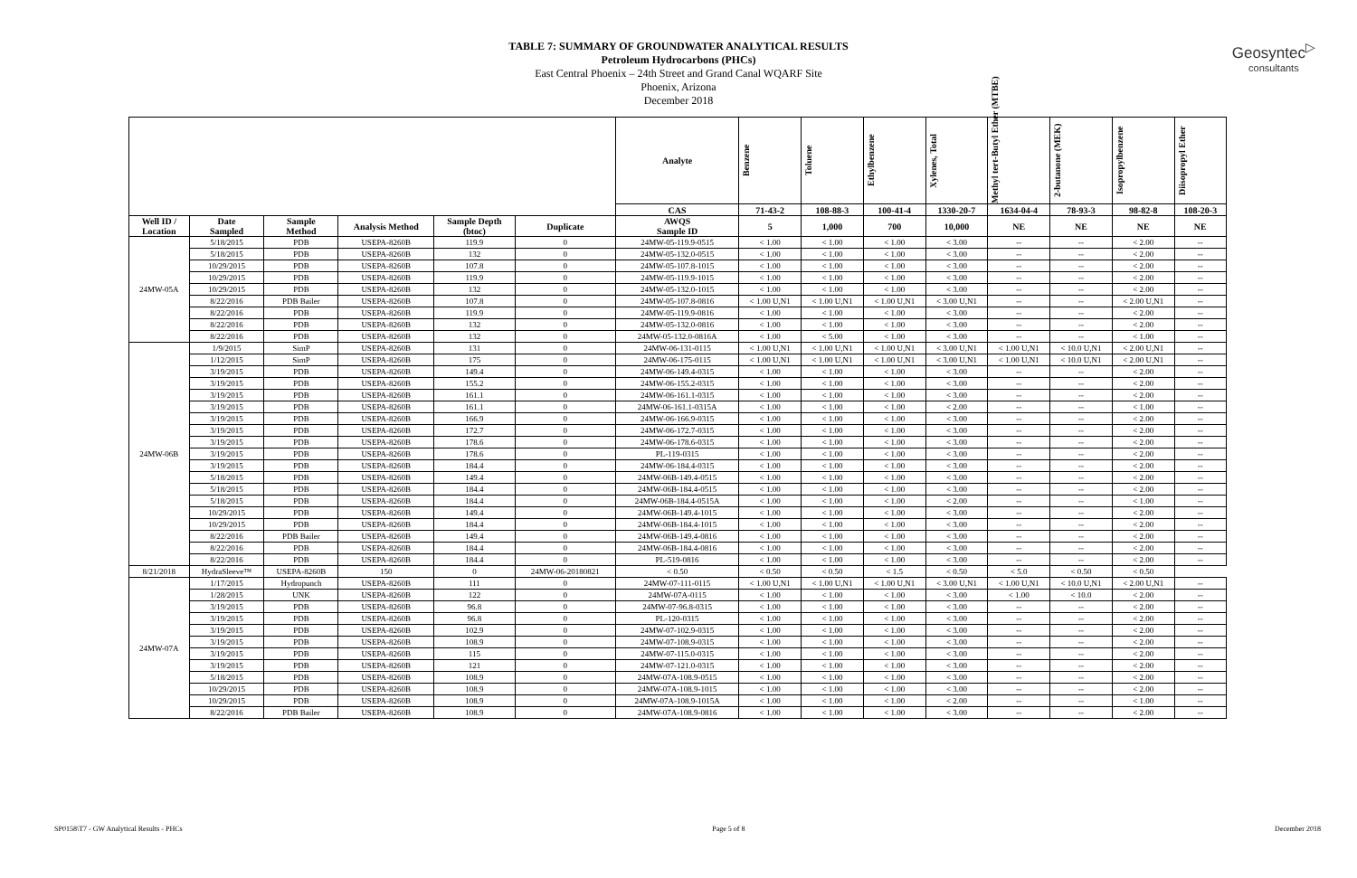Geosyntec<sup>▷</sup>
consultants
TABLE 7: SUMMARY OF GROUNDWATER ANALYTICAL RESULTS
Petroleum Hydrocarbons (PHCs)
East Central Phoenix – 24th Street and Grand Canal WQARF Site
Phoenix, Arizona
December 2018
| | | | | | | Analyte | Benzene | Toluene | Ethylbenzene | Xylenes, Total | Methyl tert-Butyl Ether (MTBE) | 2-butanone (MEK) | Isopropylbenzene | Diisopropyl Ether |
| --- | --- | --- | --- | --- | --- | --- | --- | --- | --- | --- | --- | --- | --- | --- |
| | | | | | | CAS | 71-43-2 | 108-88-3 | 100-41-4 | 1330-20-7 | 1634-04-4 | 78-93-3 | 98-82-8 | 108-20-3 |
| Well ID / Location | Date Sampled | Sample Method | Analysis Method | Sample Depth (btoc) | Duplicate | AWQS Sample ID | 5 | 1,000 | 700 | 10,000 | NE | NE | NE | NE |
| 24MW-05A | 5/18/2015 | PDB | USEPA-8260B | 119.9 | 0 | 24MW-05-119.9-0515 | < 1.00 | < 1.00 | < 1.00 | < 3.00 | -- | -- | < 2.00 | -- |
| | 5/18/2015 | PDB | USEPA-8260B | 132 | 0 | 24MW-05-132.0-0515 | < 1.00 | < 1.00 | < 1.00 | < 3.00 | -- | -- | < 2.00 | -- |
| | 10/29/2015 | PDB | USEPA-8260B | 107.8 | 0 | 24MW-05-107.8-1015 | < 1.00 | < 1.00 | < 1.00 | < 3.00 | -- | -- | < 2.00 | -- |
| | 10/29/2015 | PDB | USEPA-8260B | 119.9 | 0 | 24MW-05-119.9-1015 | < 1.00 | < 1.00 | < 1.00 | < 3.00 | -- | -- | < 2.00 | -- |
| | 10/29/2015 | PDB | USEPA-8260B | 132 | 0 | 24MW-05-132.0-1015 | < 1.00 | < 1.00 | < 1.00 | < 3.00 | -- | -- | < 2.00 | -- |
| | 8/22/2016 | PDB Bailer | USEPA-8260B | 107.8 | 0 | 24MW-05-107.8-0816 | < 1.00 U,N1 | < 1.00 U,N1 | < 1.00 U,N1 | < 3.00 U,N1 | -- | -- | < 2.00 U,N1 | -- |
| | 8/22/2016 | PDB | USEPA-8260B | 119.9 | 0 | 24MW-05-119.9-0816 | < 1.00 | < 1.00 | < 1.00 | < 3.00 | -- | -- | < 2.00 | -- |
| | 8/22/2016 | PDB | USEPA-8260B | 132 | 0 | 24MW-05-132.0-0816 | < 1.00 | < 1.00 | < 1.00 | < 3.00 | -- | -- | < 2.00 | -- |
| | 8/22/2016 | PDB | USEPA-8260B | 132 | 0 | 24MW-05-132.0-0816A | < 1.00 | < 5.00 | < 1.00 | < 3.00 | -- | -- | < 1.00 | -- |
| 24MW-06B | 1/9/2015 | SimP | USEPA-8260B | 131 | 0 | 24MW-06-131-0115 | < 1.00 U,N1 | < 1.00 U,N1 | < 1.00 U,N1 | < 3.00 U,N1 | < 1.00 U,N1 | < 10.0 U,N1 | < 2.00 U,N1 | -- |
| | 1/12/2015 | SimP | USEPA-8260B | 175 | 0 | 24MW-06-175-0115 | < 1.00 U,N1 | < 1.00 U,N1 | < 1.00 U,N1 | < 3.00 U,N1 | < 1.00 U,N1 | < 10.0 U,N1 | < 2.00 U,N1 | -- |
| | 3/19/2015 | PDB | USEPA-8260B | 149.4 | 0 | 24MW-06-149.4-0315 | < 1.00 | < 1.00 | < 1.00 | < 3.00 | -- | -- | < 2.00 | -- |
| | 3/19/2015 | PDB | USEPA-8260B | 155.2 | 0 | 24MW-06-155.2-0315 | < 1.00 | < 1.00 | < 1.00 | < 3.00 | -- | -- | < 2.00 | -- |
| | 3/19/2015 | PDB | USEPA-8260B | 161.1 | 0 | 24MW-06-161.1-0315 | < 1.00 | < 1.00 | < 1.00 | < 3.00 | -- | -- | < 2.00 | -- |
| | 3/19/2015 | PDB | USEPA-8260B | 161.1 | 0 | 24MW-06-161.1-0315A | < 1.00 | < 1.00 | < 1.00 | < 2.00 | -- | -- | < 1.00 | -- |
| | 3/19/2015 | PDB | USEPA-8260B | 166.9 | 0 | 24MW-06-166.9-0315 | < 1.00 | < 1.00 | < 1.00 | < 3.00 | -- | -- | < 2.00 | -- |
| | 3/19/2015 | PDB | USEPA-8260B | 172.7 | 0 | 24MW-06-172.7-0315 | < 1.00 | < 1.00 | < 1.00 | < 3.00 | -- | -- | < 2.00 | -- |
| | 3/19/2015 | PDB | USEPA-8260B | 178.6 | 0 | 24MW-06-178.6-0315 | < 1.00 | < 1.00 | < 1.00 | < 3.00 | -- | -- | < 2.00 | -- |
| | 3/19/2015 | PDB | USEPA-8260B | 178.6 | 0 | PL-119-0315 | < 1.00 | < 1.00 | < 1.00 | < 3.00 | -- | -- | < 2.00 | -- |
| | 3/19/2015 | PDB | USEPA-8260B | 184.4 | 0 | 24MW-06-184.4-0315 | < 1.00 | < 1.00 | < 1.00 | < 3.00 | -- | -- | < 2.00 | -- |
| | 5/18/2015 | PDB | USEPA-8260B | 149.4 | 0 | 24MW-06B-149.4-0515 | < 1.00 | < 1.00 | < 1.00 | < 3.00 | -- | -- | < 2.00 | -- |
| | 5/18/2015 | PDB | USEPA-8260B | 184.4 | 0 | 24MW-06B-184.4-0515 | < 1.00 | < 1.00 | < 1.00 | < 3.00 | -- | -- | < 2.00 | -- |
| | 5/18/2015 | PDB | USEPA-8260B | 184.4 | 0 | 24MW-06B-184.4-0515A | < 1.00 | < 1.00 | < 1.00 | < 2.00 | -- | -- | < 1.00 | -- |
| | 10/29/2015 | PDB | USEPA-8260B | 149.4 | 0 | 24MW-06B-149.4-1015 | < 1.00 | < 1.00 | < 1.00 | < 3.00 | -- | -- | < 2.00 | -- |
| | 10/29/2015 | PDB | USEPA-8260B | 184.4 | 0 | 24MW-06B-184.4-1015 | < 1.00 | < 1.00 | < 1.00 | < 3.00 | -- | -- | < 2.00 | -- |
| | 8/22/2016 | PDB Bailer | USEPA-8260B | 149.4 | 0 | 24MW-06B-149.4-0816 | < 1.00 | < 1.00 | < 1.00 | < 3.00 | -- | -- | < 2.00 | -- |
| | 8/22/2016 | PDB | USEPA-8260B | 184.4 | 0 | 24MW-06B-184.4-0816 | < 1.00 | < 1.00 | < 1.00 | < 3.00 | -- | -- | < 2.00 | -- |
| | 8/22/2016 | PDB | USEPA-8260B | 184.4 | 0 | PL-519-0816 | < 1.00 | < 1.00 | < 1.00 | < 3.00 | -- | -- | < 2.00 | -- |
| 8/21/2018 | HydraSleeve™ | USEPA-8260B | 150 | 0 | 24MW-06-20180821 | < 0.50 | < 0.50 | < 0.50 | < 1.5 | < 0.50 | < 5.0 | < 0.50 | < 0.50 | |
| 24MW-07A | 1/17/2015 | Hydropunch | USEPA-8260B | 111 | 0 | 24MW-07-111-0115 | < 1.00 U,N1 | < 1.00 U,N1 | < 1.00 U,N1 | < 3.00 U,N1 | < 1.00 U,N1 | < 10.0 U,N1 | < 2.00 U,N1 | -- |
| | 1/28/2015 | UNK | USEPA-8260B | 122 | 0 | 24MW-07A-0115 | < 1.00 | < 1.00 | < 1.00 | < 3.00 | < 1.00 | < 10.0 | < 2.00 | -- |
| | 3/19/2015 | PDB | USEPA-8260B | 96.8 | 0 | 24MW-07-96.8-0315 | < 1.00 | < 1.00 | < 1.00 | < 3.00 | -- | -- | < 2.00 | -- |
| | 3/19/2015 | PDB | USEPA-8260B | 96.8 | 0 | PL-120-0315 | < 1.00 | < 1.00 | < 1.00 | < 3.00 | -- | -- | < 2.00 | -- |
| | 3/19/2015 | PDB | USEPA-8260B | 102.9 | 0 | 24MW-07-102.9-0315 | < 1.00 | < 1.00 | < 1.00 | < 3.00 | -- | -- | < 2.00 | -- |
| | 3/19/2015 | PDB | USEPA-8260B | 108.9 | 0 | 24MW-07-108.9-0315 | < 1.00 | < 1.00 | < 1.00 | < 3.00 | -- | -- | < 2.00 | -- |
| | 3/19/2015 | PDB | USEPA-8260B | 115 | 0 | 24MW-07-115.0-0315 | < 1.00 | < 1.00 | < 1.00 | < 3.00 | -- | -- | < 2.00 | -- |
| | 3/19/2015 | PDB | USEPA-8260B | 121 | 0 | 24MW-07-121.0-0315 | < 1.00 | < 1.00 | < 1.00 | < 3.00 | -- | -- | < 2.00 | -- |
| | 5/18/2015 | PDB | USEPA-8260B | 108.9 | 0 | 24MW-07A-108.9-0515 | < 1.00 | < 1.00 | < 1.00 | < 3.00 | -- | -- | < 2.00 | -- |
| | 10/29/2015 | PDB | USEPA-8260B | 108.9 | 0 | 24MW-07A-108.9-1015 | < 1.00 | < 1.00 | < 1.00 | < 3.00 | -- | -- | < 2.00 | -- |
| | 10/29/2015 | PDB | USEPA-8260B | 108.9 | 0 | 24MW-07A-108.9-1015A | < 1.00 | < 1.00 | < 1.00 | < 2.00 | -- | -- | < 1.00 | -- |
| | 8/22/2016 | PDB Bailer | USEPA-8260B | 108.9 | 0 | 24MW-07A-108.9-0816 | < 1.00 | < 1.00 | < 1.00 | < 3.00 | -- | -- | < 2.00 | -- |
SP0158\T7 - GW Analytical Results - PHCs Page 5 of 8 December 2018